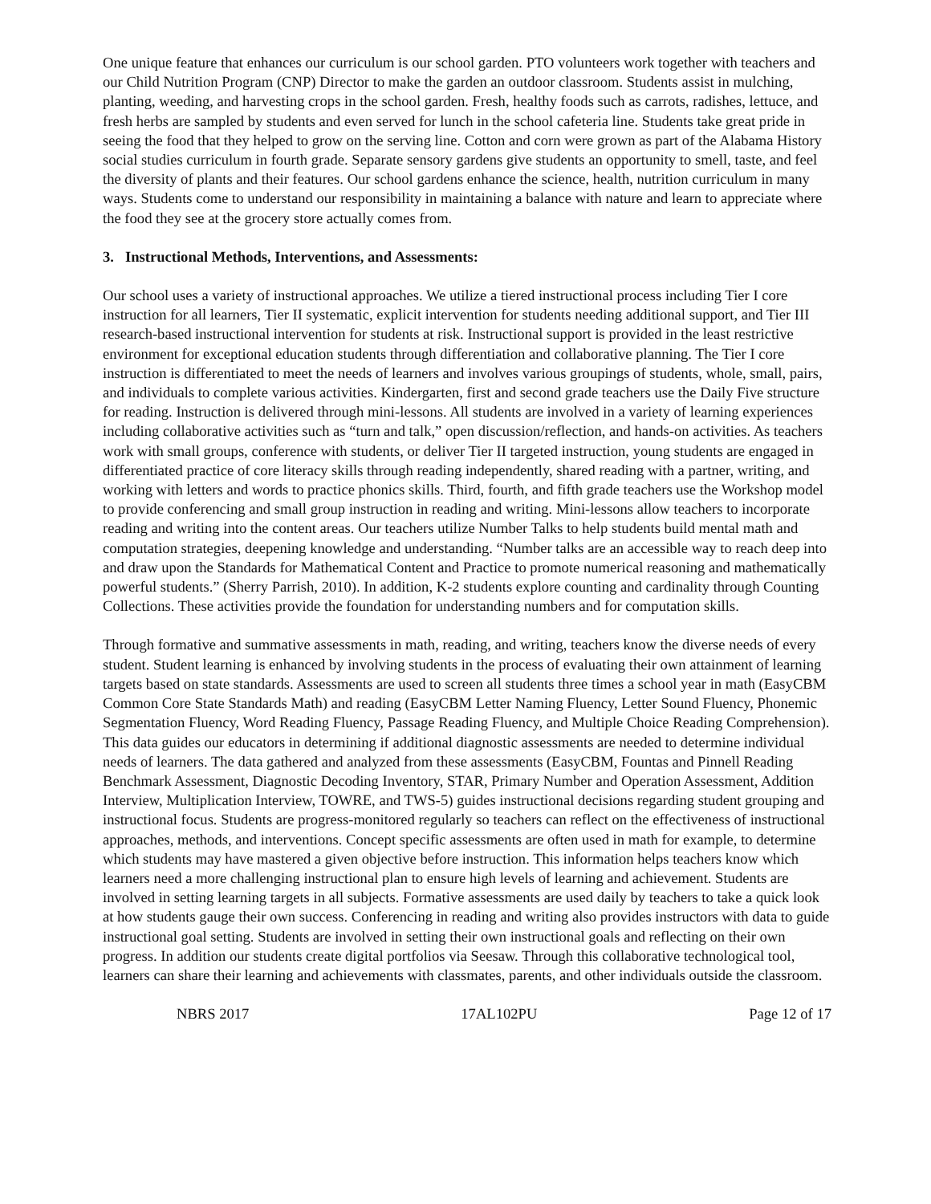One unique feature that enhances our curriculum is our school garden. PTO volunteers work together with teachers and our Child Nutrition Program (CNP) Director to make the garden an outdoor classroom. Students assist in mulching, planting, weeding, and harvesting crops in the school garden. Fresh, healthy foods such as carrots, radishes, lettuce, and fresh herbs are sampled by students and even served for lunch in the school cafeteria line. Students take great pride in seeing the food that they helped to grow on the serving line. Cotton and corn were grown as part of the Alabama History social studies curriculum in fourth grade. Separate sensory gardens give students an opportunity to smell, taste, and feel the diversity of plants and their features. Our school gardens enhance the science, health, nutrition curriculum in many ways. Students come to understand our responsibility in maintaining a balance with nature and learn to appreciate where the food they see at the grocery store actually comes from.
3. Instructional Methods, Interventions, and Assessments:
Our school uses a variety of instructional approaches. We utilize a tiered instructional process including Tier I core instruction for all learners, Tier II systematic, explicit intervention for students needing additional support, and Tier III research-based instructional intervention for students at risk. Instructional support is provided in the least restrictive environment for exceptional education students through differentiation and collaborative planning. The Tier I core instruction is differentiated to meet the needs of learners and involves various groupings of students, whole, small, pairs, and individuals to complete various activities. Kindergarten, first and second grade teachers use the Daily Five structure for reading. Instruction is delivered through mini-lessons. All students are involved in a variety of learning experiences including collaborative activities such as “turn and talk,” open discussion/reflection, and hands-on activities. As teachers work with small groups, conference with students, or deliver Tier II targeted instruction, young students are engaged in differentiated practice of core literacy skills through reading independently, shared reading with a partner, writing, and working with letters and words to practice phonics skills. Third, fourth, and fifth grade teachers use the Workshop model to provide conferencing and small group instruction in reading and writing. Mini-lessons allow teachers to incorporate reading and writing into the content areas. Our teachers utilize Number Talks to help students build mental math and computation strategies, deepening knowledge and understanding. “Number talks are an accessible way to reach deep into and draw upon the Standards for Mathematical Content and Practice to promote numerical reasoning and mathematically powerful students.” (Sherry Parrish, 2010). In addition, K-2 students explore counting and cardinality through Counting Collections. These activities provide the foundation for understanding numbers and for computation skills.
Through formative and summative assessments in math, reading, and writing, teachers know the diverse needs of every student. Student learning is enhanced by involving students in the process of evaluating their own attainment of learning targets based on state standards. Assessments are used to screen all students three times a school year in math (EasyCBM Common Core State Standards Math) and reading (EasyCBM Letter Naming Fluency, Letter Sound Fluency, Phonemic Segmentation Fluency, Word Reading Fluency, Passage Reading Fluency, and Multiple Choice Reading Comprehension). This data guides our educators in determining if additional diagnostic assessments are needed to determine individual needs of learners. The data gathered and analyzed from these assessments (EasyCBM, Fountas and Pinnell Reading Benchmark Assessment, Diagnostic Decoding Inventory, STAR, Primary Number and Operation Assessment, Addition Interview, Multiplication Interview, TOWRE, and TWS-5) guides instructional decisions regarding student grouping and instructional focus. Students are progress-monitored regularly so teachers can reflect on the effectiveness of instructional approaches, methods, and interventions. Concept specific assessments are often used in math for example, to determine which students may have mastered a given objective before instruction. This information helps teachers know which learners need a more challenging instructional plan to ensure high levels of learning and achievement. Students are involved in setting learning targets in all subjects. Formative assessments are used daily by teachers to take a quick look at how students gauge their own success. Conferencing in reading and writing also provides instructors with data to guide instructional goal setting. Students are involved in setting their own instructional goals and reflecting on their own progress. In addition our students create digital portfolios via Seesaw. Through this collaborative technological tool, learners can share their learning and achievements with classmates, parents, and other individuals outside the classroom.
NBRS 2017 17AL102PU Page 12 of 17